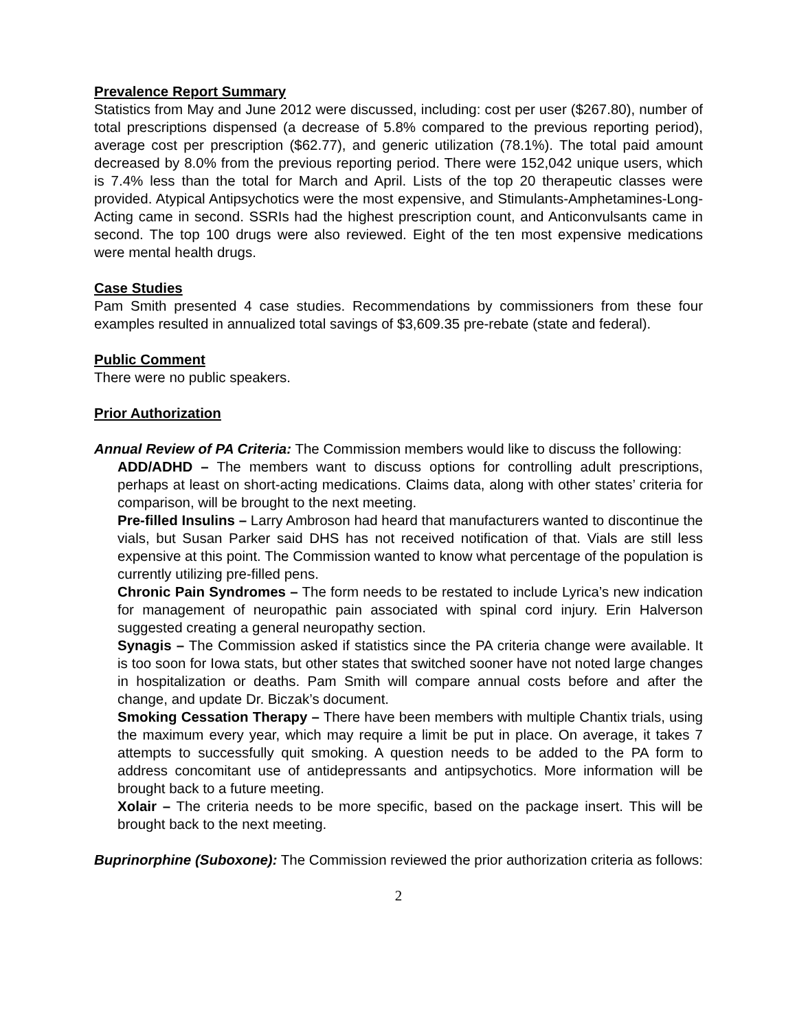Prevalence Report Summary
Statistics from May and June 2012 were discussed, including: cost per user ($267.80), number of total prescriptions dispensed (a decrease of 5.8% compared to the previous reporting period), average cost per prescription ($62.77), and generic utilization (78.1%). The total paid amount decreased by 8.0% from the previous reporting period. There were 152,042 unique users, which is 7.4% less than the total for March and April. Lists of the top 20 therapeutic classes were provided. Atypical Antipsychotics were the most expensive, and Stimulants-Amphetamines-Long-Acting came in second. SSRIs had the highest prescription count, and Anticonvulsants came in second. The top 100 drugs were also reviewed. Eight of the ten most expensive medications were mental health drugs.
Case Studies
Pam Smith presented 4 case studies. Recommendations by commissioners from these four examples resulted in annualized total savings of $3,609.35 pre-rebate (state and federal).
Public Comment
There were no public speakers.
Prior Authorization
Annual Review of PA Criteria: The Commission members would like to discuss the following:
ADD/ADHD – The members want to discuss options for controlling adult prescriptions, perhaps at least on short-acting medications. Claims data, along with other states’ criteria for comparison, will be brought to the next meeting.
Pre-filled Insulins – Larry Ambroson had heard that manufacturers wanted to discontinue the vials, but Susan Parker said DHS has not received notification of that. Vials are still less expensive at this point. The Commission wanted to know what percentage of the population is currently utilizing pre-filled pens.
Chronic Pain Syndromes – The form needs to be restated to include Lyrica’s new indication for management of neuropathic pain associated with spinal cord injury. Erin Halverson suggested creating a general neuropathy section.
Synagis – The Commission asked if statistics since the PA criteria change were available. It is too soon for Iowa stats, but other states that switched sooner have not noted large changes in hospitalization or deaths. Pam Smith will compare annual costs before and after the change, and update Dr. Biczak’s document.
Smoking Cessation Therapy – There have been members with multiple Chantix trials, using the maximum every year, which may require a limit be put in place. On average, it takes 7 attempts to successfully quit smoking. A question needs to be added to the PA form to address concomitant use of antidepressants and antipsychotics. More information will be brought back to a future meeting.
Xolair – The criteria needs to be more specific, based on the package insert. This will be brought back to the next meeting.
Buprinorphine (Suboxone): The Commission reviewed the prior authorization criteria as follows:
2